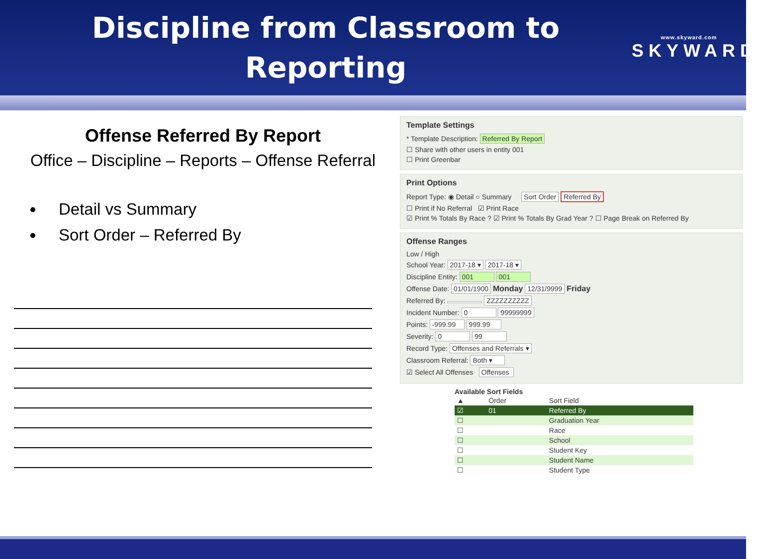Discipline from Classroom to Reporting
www.skyward.com
SKYWARD
Offense Referred By Report
Office – Discipline – Reports – Offense Referral
Detail vs Summary
Sort Order – Referred By
Template Settings
* Template Description: Referred By Report
☐ Share with other users in entity 001
☐ Print Greenbar
Print Options
Report Type: ◉ Detail ○ Summary Sort Order Referred By
☐ Print if No Referral ☑ Print Race
☑ Print % Totals By Race ? ☑ Print % Totals By Grad Year ? ☐ Page Break on Referred By
Offense Ranges
Low / High
School Year: 2017-18 ▾ 2017-18 ▾
Discipline Entity: 001 001
Offense Date: 01/01/1900 Monday 12/31/9999 Friday
Referred By: ZZZZZZZZZZ
Incident Number: 0 99999999
Points: -999.99 999.99
Severity: 0 99
Record Type: Offenses and Referrals ▾
Classroom Referral: Both ▾
☑ Select All Offenses Offenses
Available Sort Fields
| ▲ | Order | Sort Field |
| --- | --- | --- |
| ☑ | 01 | Referred By |
| ☐ | | Graduation Year |
| ☐ | | Race |
| ☐ | | School |
| ☐ | | Student Key |
| ☐ | | Student Name |
| ☐ | | Student Type |